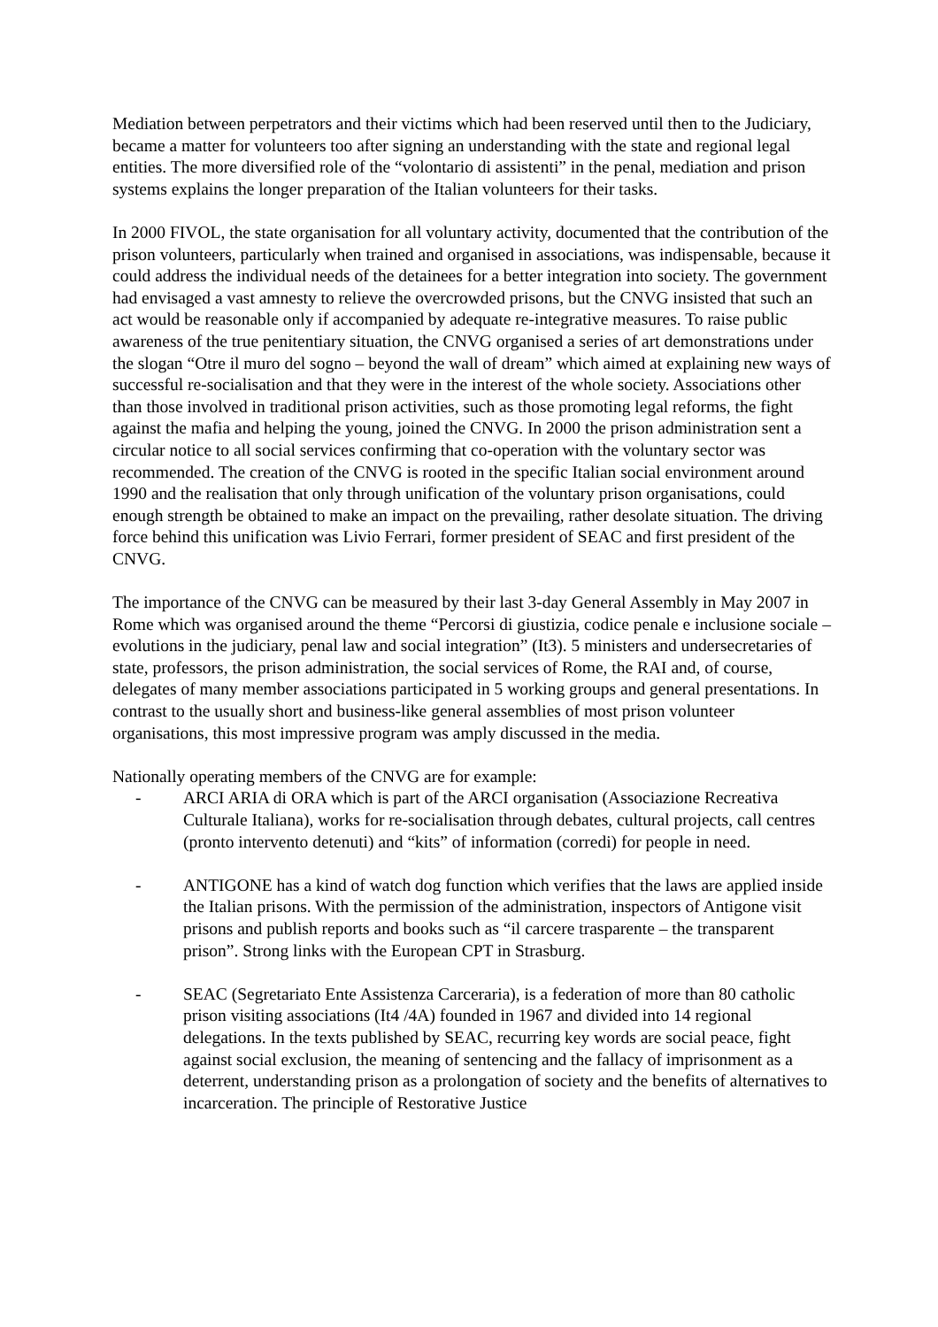Mediation between perpetrators and their victims which had been reserved until then to the Judiciary, became a matter for volunteers too after signing an understanding with the state and regional legal entities. The more diversified role of the “volontario di assistenti” in the penal, mediation and prison systems explains the longer preparation of the Italian volunteers for their tasks.
In 2000 FIVOL, the state organisation for all voluntary activity, documented that the contribution of the prison volunteers, particularly when trained and organised in associations, was indispensable, because it could address the individual needs of the detainees for a better integration into society. The government had envisaged a vast amnesty to relieve the overcrowded prisons, but the CNVG insisted that such an act would be reasonable only if accompanied by adequate re-integrative measures. To raise public awareness of the true penitentiary situation, the CNVG organised a series of art demonstrations under the slogan “Otre il muro del sogno – beyond the wall of dream” which aimed at explaining new ways of successful re-socialisation and that they were in the interest of the whole society. Associations other than those involved in traditional prison activities, such as those promoting legal reforms, the fight against the mafia and helping the young, joined the CNVG. In 2000 the prison administration sent a circular notice to all social services confirming that co-operation with the voluntary sector was recommended. The creation of the CNVG is rooted in the specific Italian social environment around 1990 and the realisation that only through unification of the voluntary prison organisations, could enough strength be obtained to make an impact on the prevailing, rather desolate situation. The driving force behind this unification was Livio Ferrari, former president of SEAC and first president of the CNVG.
The importance of the CNVG can be measured by their last 3-day General Assembly in May 2007 in Rome which was organised around the theme “Percorsi di giustizia, codice penale e inclusione sociale – evolutions in the judiciary, penal law and social integration” (It3). 5 ministers and undersecretaries of state, professors, the prison administration, the social services of Rome, the RAI and, of course, delegates of many member associations participated in 5 working groups and general presentations. In contrast to the usually short and business-like general assemblies of most prison volunteer organisations, this most impressive program was amply discussed in the media.
Nationally operating members of the CNVG are for example:
- ARCI ARIA di ORA which is part of the ARCI organisation (Associazione Recreativa Culturale Italiana), works for re-socialisation through debates, cultural projects, call centres (pronto intervento detenuti) and “kits” of information (corredi) for people in need.
- ANTIGONE has a kind of watch dog function which verifies that the laws are applied inside the Italian prisons. With the permission of the administration, inspectors of Antigone visit prisons and publish reports and books such as “il carcere trasparente – the transparent prison”. Strong links with the European CPT in Strasburg.
- SEAC (Segretariato Ente Assistenza Carceraria), is a federation of more than 80 catholic prison visiting associations (It4 /4A) founded in 1967 and divided into 14 regional delegations. In the texts published by SEAC, recurring key words are social peace, fight against social exclusion, the meaning of sentencing and the fallacy of imprisonment as a deterrent, understanding prison as a prolongation of society and the benefits of alternatives to incarceration. The principle of Restorative Justice